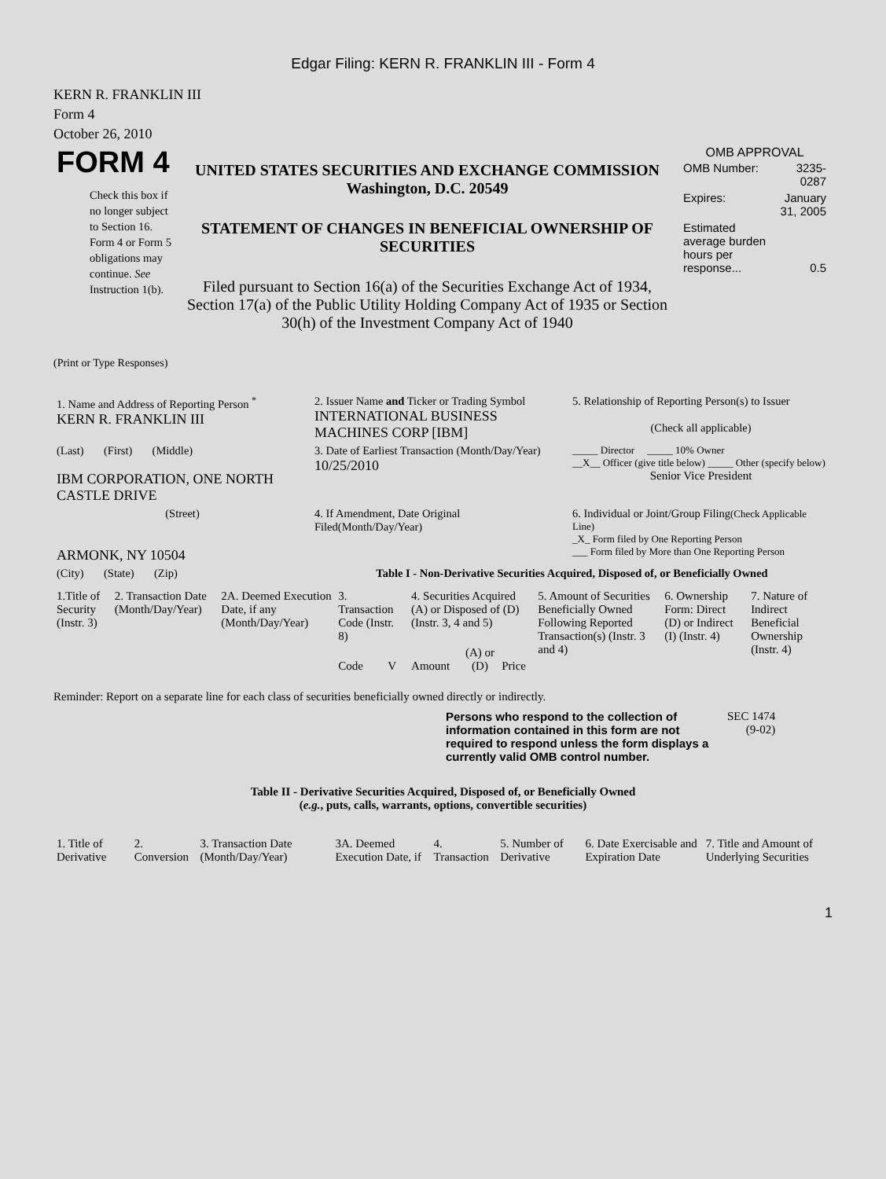Edgar Filing: KERN R. FRANKLIN III - Form 4
KERN R. FRANKLIN III
Form 4
October 26, 2010
| FORM 4 Check this box if no longer subject to Section 16. Form 4 or Form 5 obligations may continue. See Instruction 1(b). | UNITED STATES SECURITIES AND EXCHANGE COMMISSION Washington, D.C. 20549 STATEMENT OF CHANGES IN BENEFICIAL OWNERSHIP OF SECURITIES Filed pursuant to Section 16(a) of the Securities Exchange Act of 1934, Section 17(a) of the Public Utility Holding Company Act of 1935 or Section 30(h) of the Investment Company Act of 1940 | OMB APPROVAL / OMB Number: / 3235-0287 / / Expires: / January 31, 2005 / / Estimated average burden hours per response... / 0.5 / |
(Print or Type Responses)
| 1. Name and Address of Reporting Person <sup>*</sup> KERN R. FRANKLIN III | 2. Issuer Name and Ticker or Trading Symbol INTERNATIONAL BUSINESS MACHINES CORP [IBM] | 5. Relationship of Reporting Person(s) to Issuer (Check all applicable) |
| (Last) (First) (Middle) IBM CORPORATION, ONE NORTH CASTLE DRIVE | 3. Date of Earliest Transaction (Month/Day/Year) 10/25/2010 | _____ Director _____ 10% Owner __X__ Officer (give title below) _____ Other (specify below) Senior Vice President |
| (Street) ARMONK, NY 10504 | 4. If Amendment, Date Original Filed(Month/Day/Year) | 6. Individual or Joint/Group Filing (Check Applicable Line) _X_ Form filed by One Reporting Person ___ Form filed by More than One Reporting Person |
| (City) (State) (Zip) | Table I - Non-Derivative Securities Acquired, Disposed of, or Beneficially Owned | |
| 1.Title of Security (Instr. 3) | 2. Transaction Date (Month/Day/Year) | 2A. Deemed Execution Date, if any (Month/Day/Year) | 3. Transaction Code (Instr. 8) | | 4. Securities Acquired (A) or Disposed of (D) (Instr. 3, 4 and 5) | | | 5. Amount of Securities Beneficially Owned Following Reported Transaction(s) (Instr. 3 and 4) | 6. Ownership Form: Direct (D) or Indirect (I) (Instr. 4) | 7. Nature of Indirect Beneficial Ownership (Instr. 4) |
| | | | Code | V | Amount | (A) or (D) | Price | | | |
Reminder: Report on a separate line for each class of securities beneficially owned directly or indirectly.
| Persons who respond to the collection of information contained in this form are not required to respond unless the form displays a currently valid OMB control number. | SEC 1474 (9-02) |
Table II - Derivative Securities Acquired, Disposed of, or Beneficially Owned
(e.g., puts, calls, warrants, options, convertible securities)
| 1. Title of Derivative | 2. Conversion | 3. Transaction Date (Month/Day/Year) | 3A. Deemed Execution Date, if | 4. Transaction | 5. Number of Derivative | 6. Date Exercisable and Expiration Date | 7. Title and Amount of Underlying Securities |
1